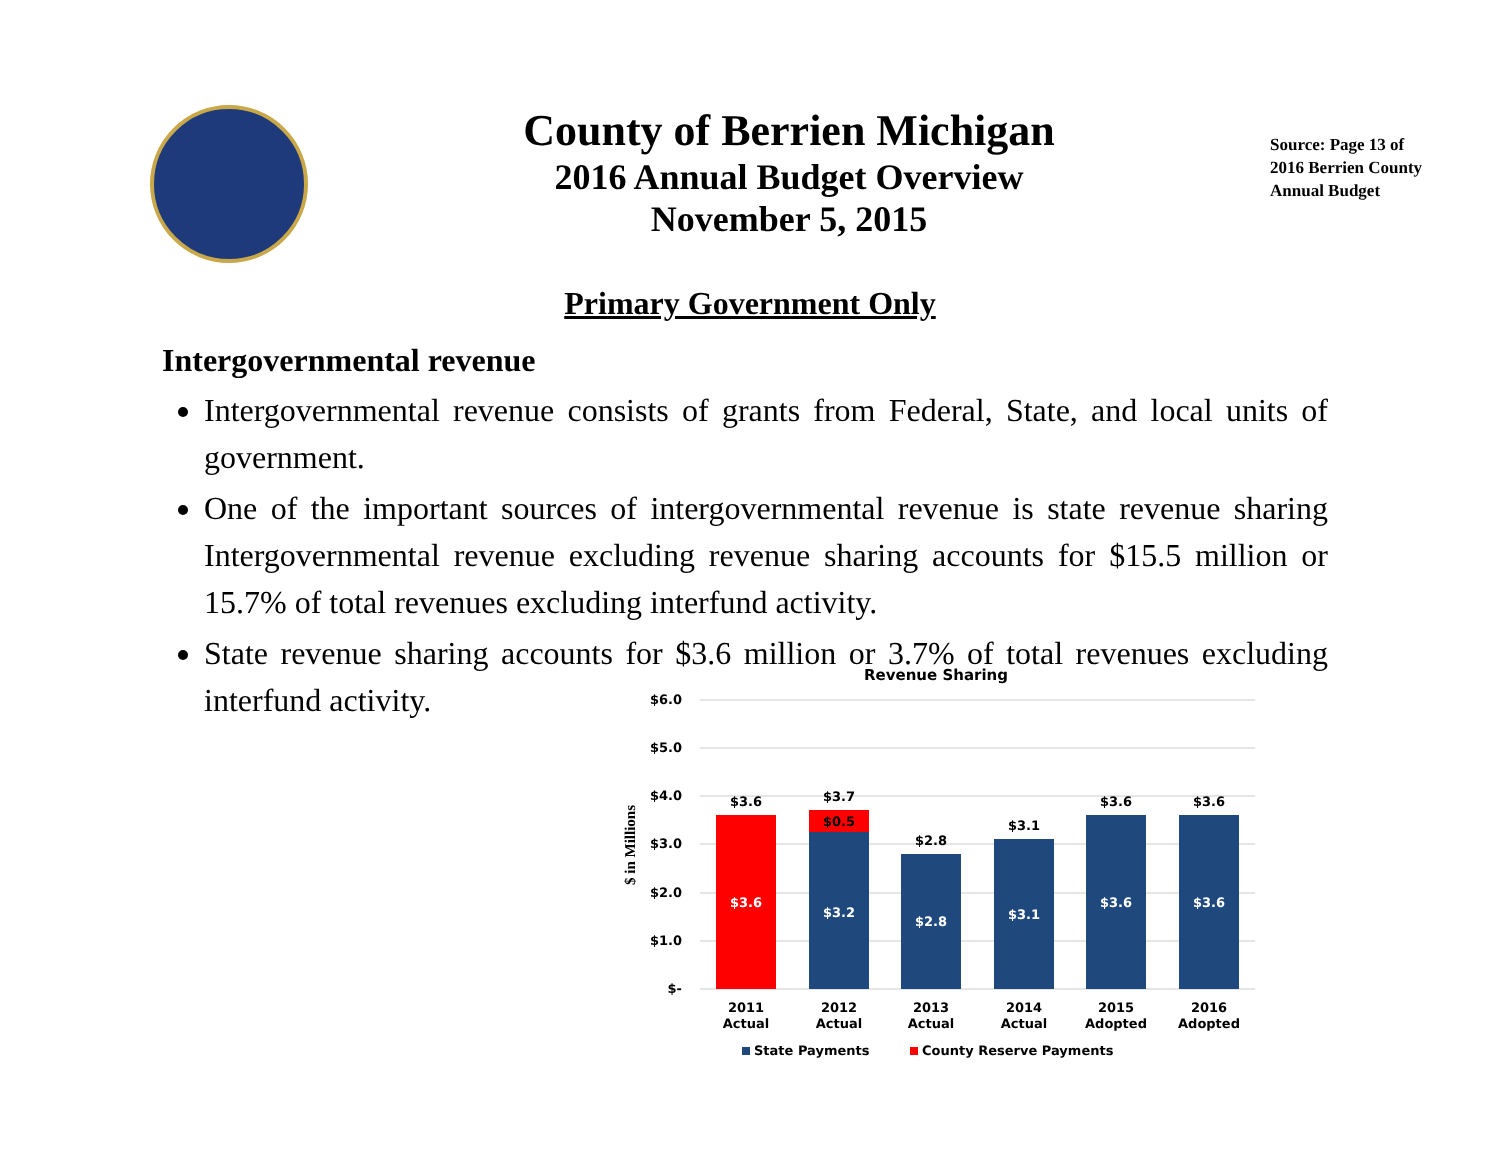County of Berrien Michigan
2016 Annual Budget Overview
November 5, 2015
Source: Page 13 of
2016 Berrien County
Annual Budget
Primary Government Only
Intergovernmental revenue
Intergovernmental revenue consists of grants from Federal, State, and local units of government.
One of the important sources of intergovernmental revenue is state revenue sharing Intergovernmental revenue excluding revenue sharing accounts for $15.5 million or 15.7% of total revenues excluding interfund activity.
State revenue sharing accounts for $3.6 million or 3.7% of total revenues excluding interfund activity.
Revenue Sharing
$6.0
$5.0
$4.0
$3.0
$2.0
$1.0
$-
$ in Millions
$3.6
$3.7
$0.5
$2.8
$3.1
$3.6
$3.6
$3.6
$3.2
$2.8
$3.1
$3.6
$3.6
2011
Actual
2012
Actual
2013
Actual
2014
Actual
2015
Adopted
2016
Adopted
State Payments
County Reserve Payments